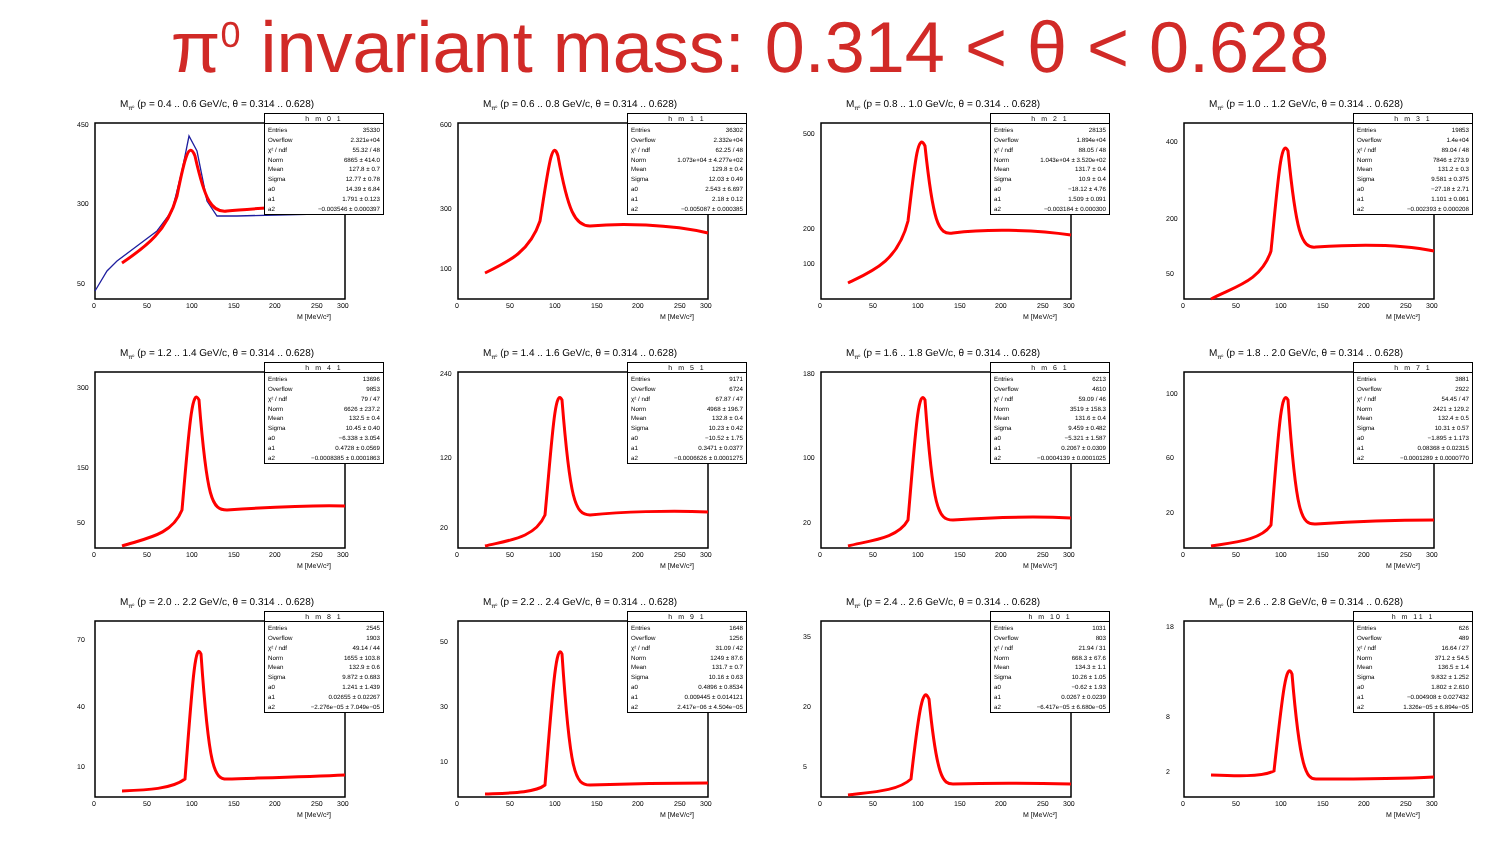π<sup>0</sup> invariant mass: 0.314 < θ < 0.628
M<sub>π⁰</sub> (p = 0.4 .. 0.6 GeV/c, θ = 0.314 .. 0.628)
0
50
100
150
200
250
300
M [MeV/c²]
450
300
50
| h m 0 1 | |
| --- | --- |
| Entries | 35330 |
| Overflow | 2.321e+04 |
| χ² / ndf | 55.32 / 48 |
| Norm | 6865 ± 414.0 |
| Mean | 127.8 ± 0.7 |
| Sigma | 12.77 ± 0.78 |
| a0 | 14.39 ± 6.84 |
| a1 | 1.791 ± 0.123 |
| a2 | −0.003546 ± 0.000397 |
M<sub>π⁰</sub> (p = 0.6 .. 0.8 GeV/c, θ = 0.314 .. 0.628)
0
50
100
150
200
250
300
M [MeV/c²]
600
300
100
| h m 1 1 | |
| --- | --- |
| Entries | 36302 |
| Overflow | 2.332e+04 |
| χ² / ndf | 62.25 / 48 |
| Norm | 1.073e+04 ± 4.277e+02 |
| Mean | 129.8 ± 0.4 |
| Sigma | 12.03 ± 0.49 |
| a0 | 2.543 ± 6.697 |
| a1 | 2.18 ± 0.12 |
| a2 | −0.005087 ± 0.000385 |
M<sub>π⁰</sub> (p = 0.8 .. 1.0 GeV/c, θ = 0.314 .. 0.628)
0
50
100
150
200
250
300
M [MeV/c²]
500
200
100
| h m 2 1 | |
| --- | --- |
| Entries | 28135 |
| Overflow | 1.894e+04 |
| χ² / ndf | 88.05 / 48 |
| Norm | 1.043e+04 ± 3.520e+02 |
| Mean | 131.7 ± 0.4 |
| Sigma | 10.9 ± 0.4 |
| a0 | −18.12 ± 4.76 |
| a1 | 1.509 ± 0.091 |
| a2 | −0.003184 ± 0.000300 |
M<sub>π⁰</sub> (p = 1.0 .. 1.2 GeV/c, θ = 0.314 .. 0.628)
0
50
100
150
200
250
300
M [MeV/c²]
400
200
50
| h m 3 1 | |
| --- | --- |
| Entries | 19853 |
| Overflow | 1.4e+04 |
| χ² / ndf | 89.04 / 48 |
| Norm | 7846 ± 273.9 |
| Mean | 131.2 ± 0.3 |
| Sigma | 9.581 ± 0.375 |
| a0 | −27.18 ± 2.71 |
| a1 | 1.101 ± 0.061 |
| a2 | −0.002393 ± 0.000208 |
M<sub>π⁰</sub> (p = 1.2 .. 1.4 GeV/c, θ = 0.314 .. 0.628)
0
50
100
150
200
250
300
M [MeV/c²]
300
150
50
| h m 4 1 | |
| --- | --- |
| Entries | 13696 |
| Overflow | 9853 |
| χ² / ndf | 79 / 47 |
| Norm | 6626 ± 237.2 |
| Mean | 132.5 ± 0.4 |
| Sigma | 10.45 ± 0.40 |
| a0 | −6.338 ± 3.054 |
| a1 | 0.4728 ± 0.0569 |
| a2 | −0.0008385 ± 0.0001863 |
M<sub>π⁰</sub> (p = 1.4 .. 1.6 GeV/c, θ = 0.314 .. 0.628)
0
50
100
150
200
250
300
M [MeV/c²]
240
120
20
| h m 5 1 | |
| --- | --- |
| Entries | 9171 |
| Overflow | 6724 |
| χ² / ndf | 67.87 / 47 |
| Norm | 4968 ± 196.7 |
| Mean | 132.8 ± 0.4 |
| Sigma | 10.23 ± 0.42 |
| a0 | −10.52 ± 1.75 |
| a1 | 0.3471 ± 0.0377 |
| a2 | −0.0006626 ± 0.0001275 |
M<sub>π⁰</sub> (p = 1.6 .. 1.8 GeV/c, θ = 0.314 .. 0.628)
0
50
100
150
200
250
300
M [MeV/c²]
180
100
20
| h m 6 1 | |
| --- | --- |
| Entries | 6213 |
| Overflow | 4610 |
| χ² / ndf | 59.09 / 46 |
| Norm | 3519 ± 158.3 |
| Mean | 131.6 ± 0.4 |
| Sigma | 9.459 ± 0.482 |
| a0 | −5.321 ± 1.587 |
| a1 | 0.2067 ± 0.0309 |
| a2 | −0.0004139 ± 0.0001025 |
M<sub>π⁰</sub> (p = 1.8 .. 2.0 GeV/c, θ = 0.314 .. 0.628)
0
50
100
150
200
250
300
M [MeV/c²]
100
60
20
| h m 7 1 | |
| --- | --- |
| Entries | 3881 |
| Overflow | 2922 |
| χ² / ndf | 54.45 / 47 |
| Norm | 2421 ± 129.2 |
| Mean | 132.4 ± 0.5 |
| Sigma | 10.31 ± 0.57 |
| a0 | −1.895 ± 1.173 |
| a1 | 0.08368 ± 0.02315 |
| a2 | −0.0001289 ± 0.0000770 |
M<sub>π⁰</sub> (p = 2.0 .. 2.2 GeV/c, θ = 0.314 .. 0.628)
0
50
100
150
200
250
300
M [MeV/c²]
70
40
10
| h m 8 1 | |
| --- | --- |
| Entries | 2545 |
| Overflow | 1903 |
| χ² / ndf | 49.14 / 44 |
| Norm | 1655 ± 103.8 |
| Mean | 132.9 ± 0.6 |
| Sigma | 9.872 ± 0.683 |
| a0 | 1.241 ± 1.439 |
| a1 | 0.02655 ± 0.02267 |
| a2 | −2.276e−05 ± 7.049e−05 |
M<sub>π⁰</sub> (p = 2.2 .. 2.4 GeV/c, θ = 0.314 .. 0.628)
0
50
100
150
200
250
300
M [MeV/c²]
50
30
10
| h m 9 1 | |
| --- | --- |
| Entries | 1648 |
| Overflow | 1256 |
| χ² / ndf | 31.09 / 42 |
| Norm | 1249 ± 87.6 |
| Mean | 131.7 ± 0.7 |
| Sigma | 10.16 ± 0.63 |
| a0 | 0.4896 ± 0.8534 |
| a1 | 0.009445 ± 0.014121 |
| a2 | 2.417e−06 ± 4.504e−05 |
M<sub>π⁰</sub> (p = 2.4 .. 2.6 GeV/c, θ = 0.314 .. 0.628)
0
50
100
150
200
250
300
M [MeV/c²]
35
20
5
| h m 10 1 | |
| --- | --- |
| Entries | 1031 |
| Overflow | 803 |
| χ² / ndf | 21.94 / 31 |
| Norm | 668.3 ± 67.6 |
| Mean | 134.3 ± 1.1 |
| Sigma | 10.26 ± 1.05 |
| a0 | −0.62 ± 1.93 |
| a1 | 0.0267 ± 0.0239 |
| a2 | −6.417e−05 ± 6.680e−05 |
M<sub>π⁰</sub> (p = 2.6 .. 2.8 GeV/c, θ = 0.314 .. 0.628)
0
50
100
150
200
250
300
M [MeV/c²]
18
8
2
| h m 11 1 | |
| --- | --- |
| Entries | 626 |
| Overflow | 489 |
| χ² / ndf | 16.64 / 27 |
| Norm | 371.2 ± 54.5 |
| Mean | 136.5 ± 1.4 |
| Sigma | 9.832 ± 1.252 |
| a0 | 1.802 ± 2.610 |
| a1 | −0.004908 ± 0.027432 |
| a2 | 1.326e−05 ± 6.894e−05 |